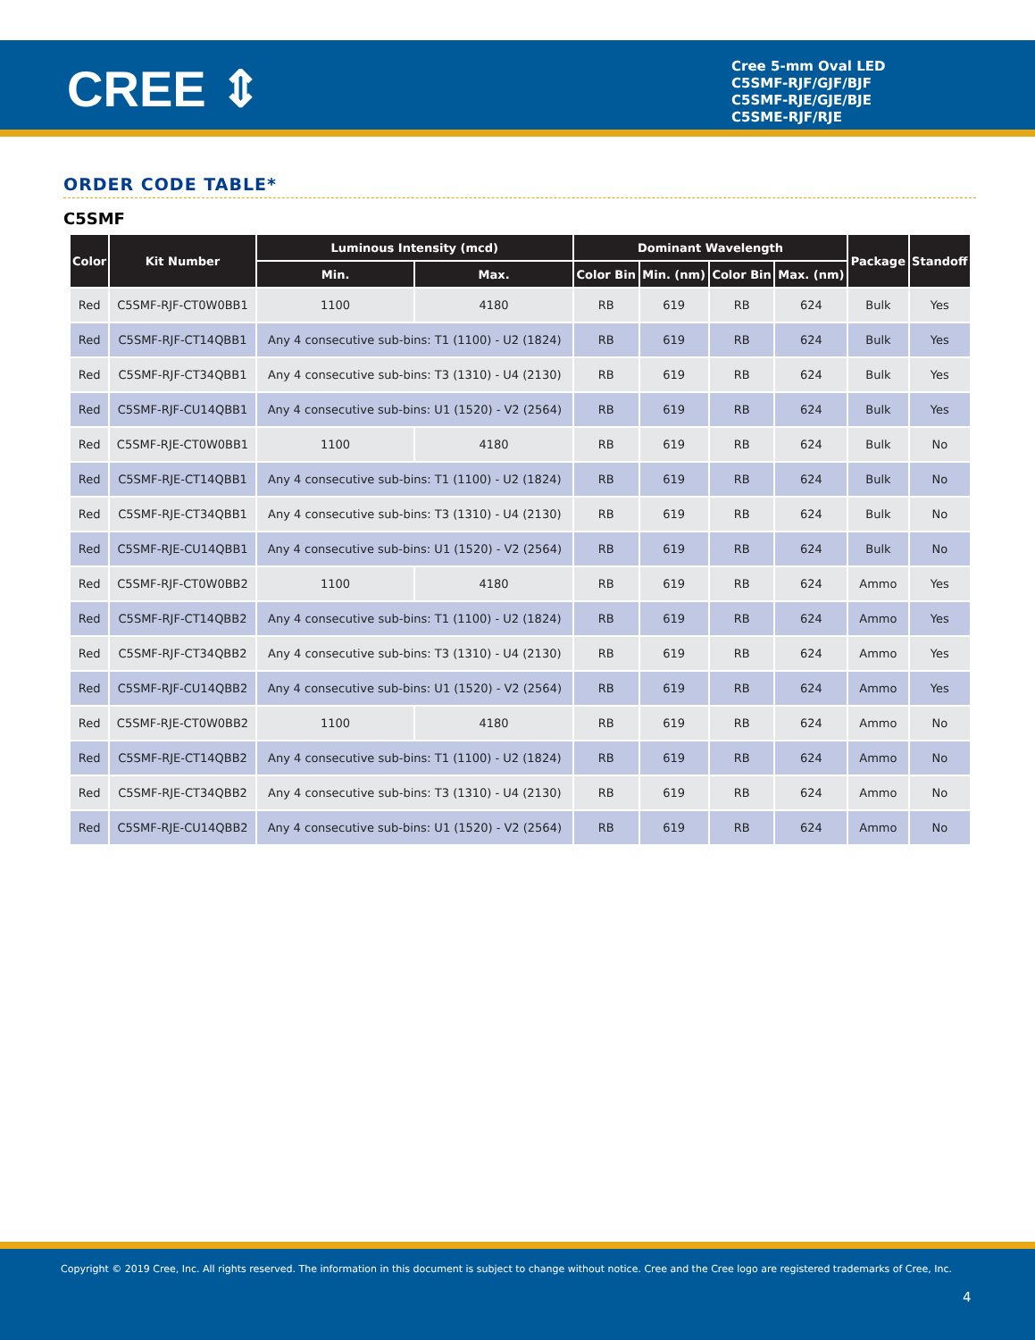CREE ⇕
Cree 5-mm Oval LED
C5SMF-RJF/GJF/BJF
C5SMF-RJE/GJE/BJE
C5SME-RJF/RJE
ORDER CODE TABLE*
C5SMF
| Color | Kit Number | Luminous Intensity (mcd) | | Dominant Wavelength | | | | Package | Standoff |
| --- | --- | --- | --- | --- | --- | --- | --- | --- | --- |
| | | Min. | Max. | Color Bin | Min. (nm) | Color Bin | Max. (nm) | | |
| Red | C5SMF-RJF-CT0W0BB1 | 1100 | 4180 | RB | 619 | RB | 624 | Bulk | Yes |
| Red | C5SMF-RJF-CT14QBB1 | Any 4 consecutive sub-bins: T1 (1100) - U2 (1824) | | RB | 619 | RB | 624 | Bulk | Yes |
| Red | C5SMF-RJF-CT34QBB1 | Any 4 consecutive sub-bins: T3 (1310) - U4 (2130) | | RB | 619 | RB | 624 | Bulk | Yes |
| Red | C5SMF-RJF-CU14QBB1 | Any 4 consecutive sub-bins: U1 (1520) - V2 (2564) | | RB | 619 | RB | 624 | Bulk | Yes |
| Red | C5SMF-RJE-CT0W0BB1 | 1100 | 4180 | RB | 619 | RB | 624 | Bulk | No |
| Red | C5SMF-RJE-CT14QBB1 | Any 4 consecutive sub-bins: T1 (1100) - U2 (1824) | | RB | 619 | RB | 624 | Bulk | No |
| Red | C5SMF-RJE-CT34QBB1 | Any 4 consecutive sub-bins: T3 (1310) - U4 (2130) | | RB | 619 | RB | 624 | Bulk | No |
| Red | C5SMF-RJE-CU14QBB1 | Any 4 consecutive sub-bins: U1 (1520) - V2 (2564) | | RB | 619 | RB | 624 | Bulk | No |
| Red | C5SMF-RJF-CT0W0BB2 | 1100 | 4180 | RB | 619 | RB | 624 | Ammo | Yes |
| Red | C5SMF-RJF-CT14QBB2 | Any 4 consecutive sub-bins: T1 (1100) - U2 (1824) | | RB | 619 | RB | 624 | Ammo | Yes |
| Red | C5SMF-RJF-CT34QBB2 | Any 4 consecutive sub-bins: T3 (1310) - U4 (2130) | | RB | 619 | RB | 624 | Ammo | Yes |
| Red | C5SMF-RJF-CU14QBB2 | Any 4 consecutive sub-bins: U1 (1520) - V2 (2564) | | RB | 619 | RB | 624 | Ammo | Yes |
| Red | C5SMF-RJE-CT0W0BB2 | 1100 | 4180 | RB | 619 | RB | 624 | Ammo | No |
| Red | C5SMF-RJE-CT14QBB2 | Any 4 consecutive sub-bins: T1 (1100) - U2 (1824) | | RB | 619 | RB | 624 | Ammo | No |
| Red | C5SMF-RJE-CT34QBB2 | Any 4 consecutive sub-bins: T3 (1310) - U4 (2130) | | RB | 619 | RB | 624 | Ammo | No |
| Red | C5SMF-RJE-CU14QBB2 | Any 4 consecutive sub-bins: U1 (1520) - V2 (2564) | | RB | 619 | RB | 624 | Ammo | No |
Copyright © 2019 Cree, Inc. All rights reserved. The information in this document is subject to change without notice. Cree and the Cree logo are registered trademarks of Cree, Inc.
4